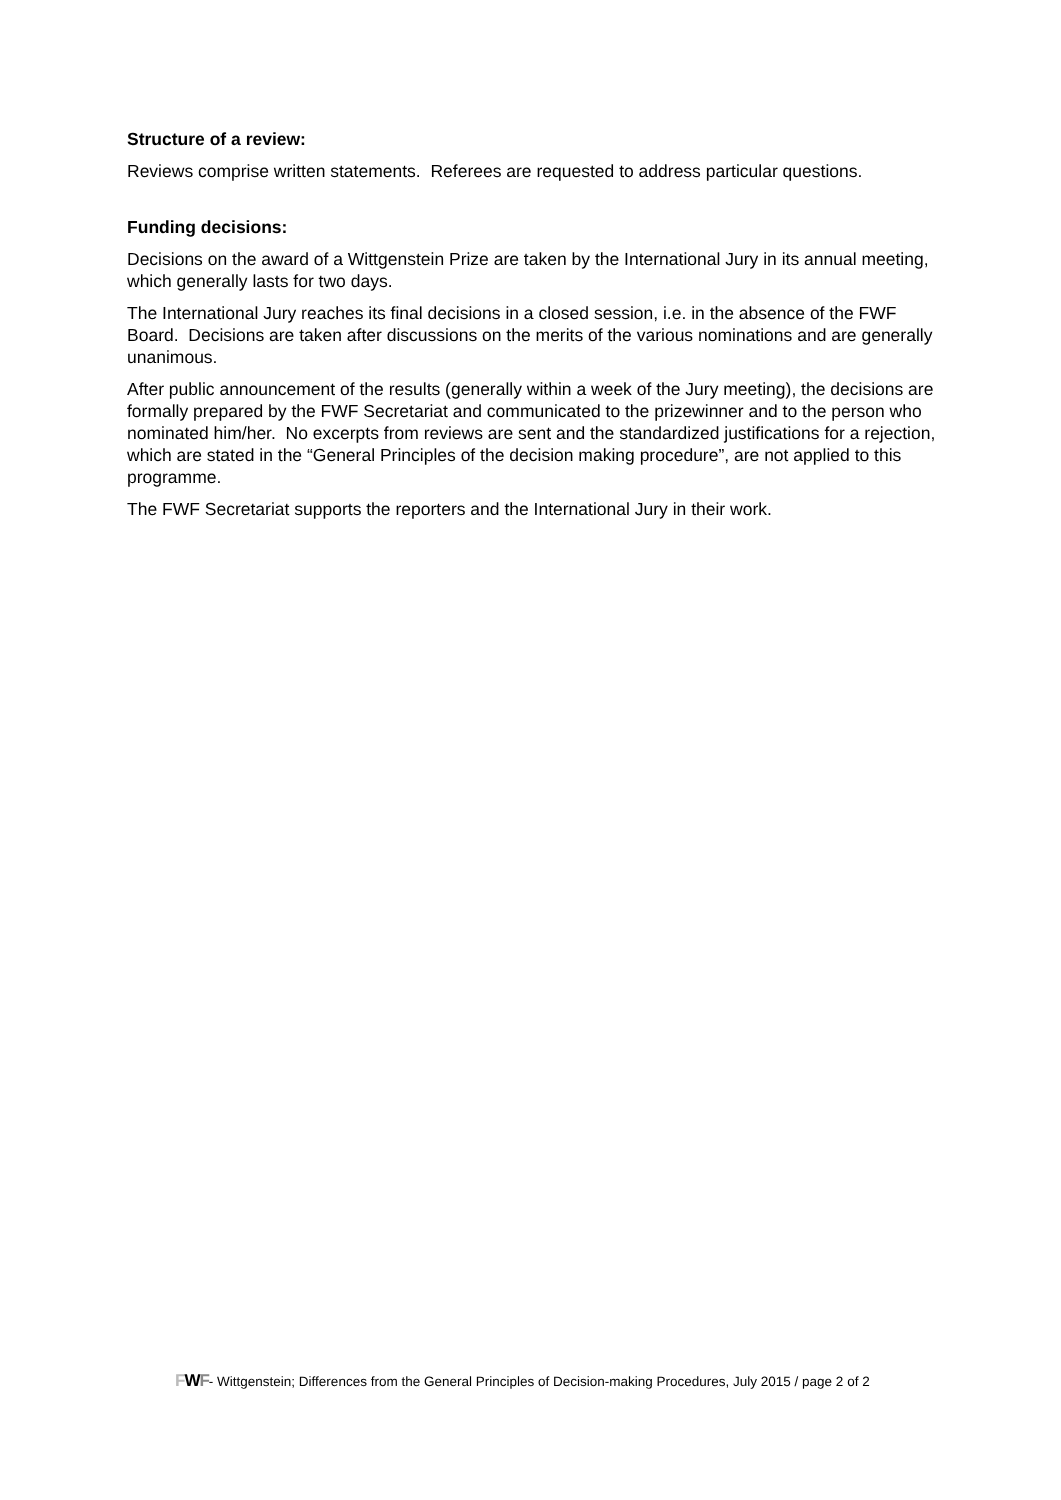Structure of a review:
Reviews comprise written statements. Referees are requested to address particular questions.
Funding decisions:
Decisions on the award of a Wittgenstein Prize are taken by the International Jury in its annual meeting, which generally lasts for two days.
The International Jury reaches its final decisions in a closed session, i.e. in the absence of the FWF Board. Decisions are taken after discussions on the merits of the various nominations and are generally unanimous.
After public announcement of the results (generally within a week of the Jury meeting), the decisions are formally prepared by the FWF Secretariat and communicated to the prizewinner and to the person who nominated him/her. No excerpts from reviews are sent and the standardized justifications for a rejection, which are stated in the “General Principles of the decision making procedure”, are not applied to this programme.
The FWF Secretariat supports the reporters and the International Jury in their work.
FWF- Wittgenstein; Differences from the General Principles of Decision-making Procedures, July 2015 / page 2 of 2